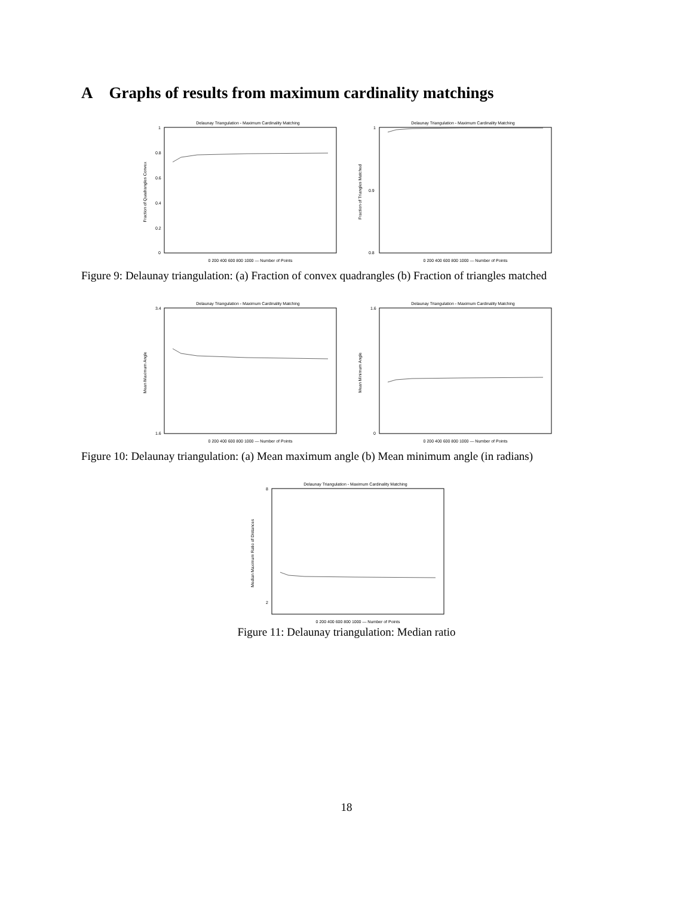A Graphs of results from maximum cardinality matchings
Delaunay Triangulation - Maximum Cardinality Matching
Fraction of Quadrangles Convex
1
0.8
0.6
0.4
0.2
0
0 200 400 600 800 1000 — Number of Points
Delaunay Triangulation - Maximum Cardinality Matching
Fraction of Triangles Matched
1
0.9
0.8
0 200 400 600 800 1000 — Number of Points
Figure 9: Delaunay triangulation: (a) Fraction of convex quadrangles (b) Fraction of triangles matched
Delaunay Triangulation - Maximum Cardinality Matching
Mean Maximum Angle
3.4
1.6
0 200 400 600 800 1000 — Number of Points
Delaunay Triangulation - Maximum Cardinality Matching
Mean Minimum Angle
1.6
0
0 200 400 600 800 1000 — Number of Points
Figure 10: Delaunay triangulation: (a) Mean maximum angle (b) Mean minimum angle (in radians)
Delaunay Triangulation - Maximum Cardinality Matching
Median Maximum Ratio of Distances
8
2
0 200 400 600 800 1000 — Number of Points
Figure 11: Delaunay triangulation: Median ratio
18